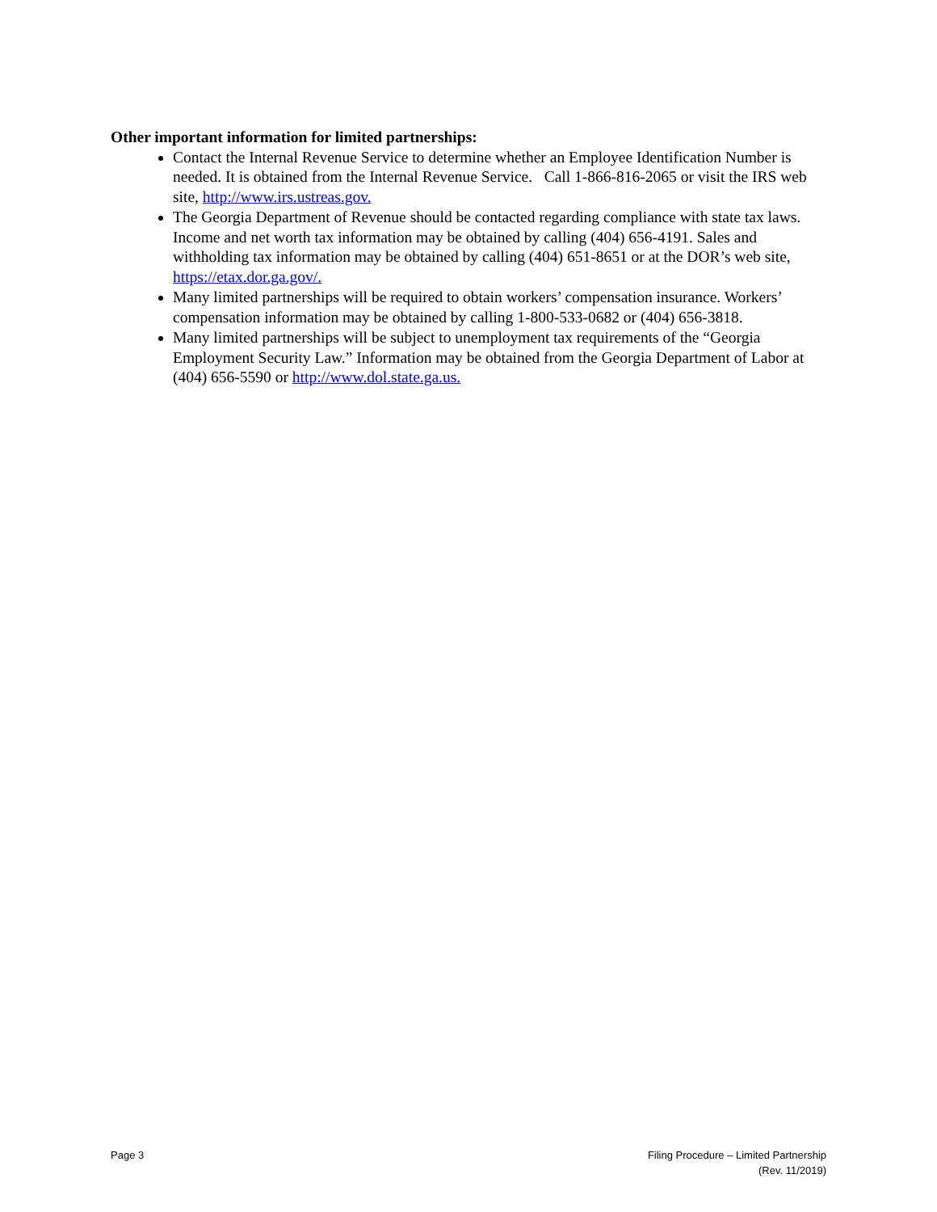Other important information for limited partnerships:
Contact the Internal Revenue Service to determine whether an Employee Identification Number is needed. It is obtained from the Internal Revenue Service. Call 1-866-816-2065 or visit the IRS web site, http://www.irs.ustreas.gov.
The Georgia Department of Revenue should be contacted regarding compliance with state tax laws. Income and net worth tax information may be obtained by calling (404) 656-4191. Sales and withholding tax information may be obtained by calling (404) 651-8651 or at the DOR’s web site, https://etax.dor.ga.gov/.
Many limited partnerships will be required to obtain workers’ compensation insurance. Workers’ compensation information may be obtained by calling 1-800-533-0682 or (404) 656-3818.
Many limited partnerships will be subject to unemployment tax requirements of the “Georgia Employment Security Law.” Information may be obtained from the Georgia Department of Labor at (404) 656-5590 or http://www.dol.state.ga.us.
Page 3 Filing Procedure – Limited Partnership
(Rev. 11/2019)